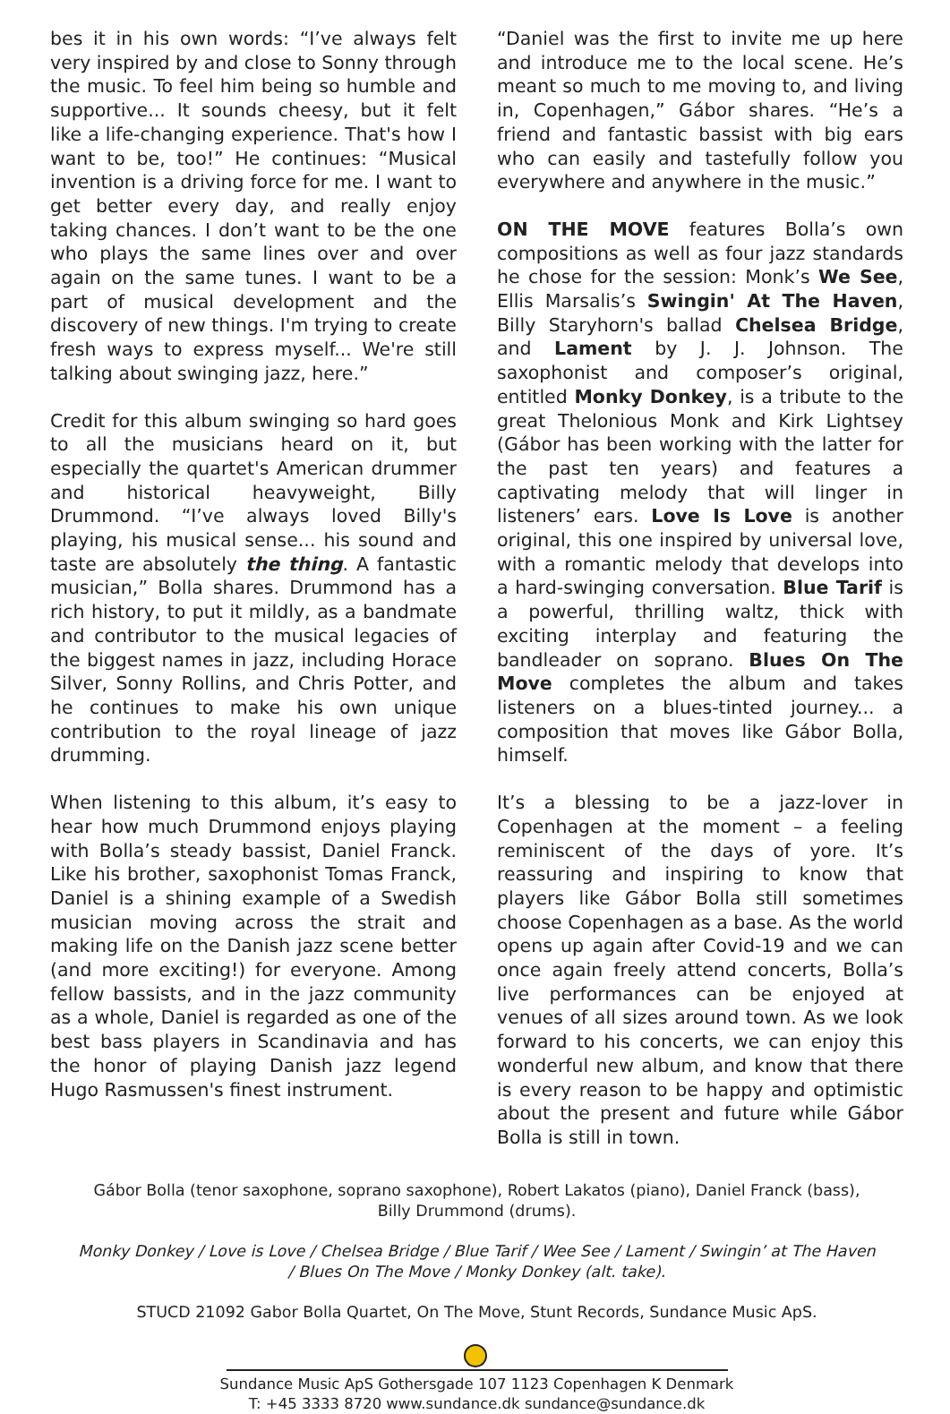bes it in his own words: “I’ve always felt very inspired by and close to Sonny through the music. To feel him being so humble and supportive... It sounds cheesy, but it felt like a life-changing experience. That's how I want to be, too!” He continues: “Musical invention is a driving force for me. I want to get better every day, and really enjoy taking chances. I don’t want to be the one who plays the same lines over and over again on the same tunes. I want to be a part of musical development and the discovery of new things. I'm trying to create fresh ways to express myself... We're still talking about swinging jazz, here.”
Credit for this album swinging so hard goes to all the musicians heard on it, but especially the quartet's American drummer and historical heavyweight, Billy Drummond. “I’ve always loved Billy's playing, his musical sense... his sound and taste are absolutely the thing. A fantastic musician,” Bolla shares. Drummond has a rich history, to put it mildly, as a bandmate and contributor to the musical legacies of the biggest names in jazz, including Horace Silver, Sonny Rollins, and Chris Potter, and he continues to make his own unique contribution to the royal lineage of jazz drumming.
When listening to this album, it’s easy to hear how much Drummond enjoys playing with Bolla’s steady bassist, Daniel Franck. Like his brother, saxophonist Tomas Franck, Daniel is a shining example of a Swedish musician moving across the strait and making life on the Danish jazz scene better (and more exciting!) for everyone. Among fellow bassists, and in the jazz community as a whole, Daniel is regarded as one of the best bass players in Scandinavia and has the honor of playing Danish jazz legend Hugo Rasmussen's finest instrument.
“Daniel was the first to invite me up here and introduce me to the local scene. He’s meant so much to me moving to, and living in, Copenhagen,” Gábor shares. “He’s a friend and fantastic bassist with big ears who can easily and tastefully follow you everywhere and anywhere in the music.”
ON THE MOVE features Bolla’s own compositions as well as four jazz standards he chose for the session: Monk’s We See, Ellis Marsalis’s Swingin' At The Haven, Billy Staryhorn's ballad Chelsea Bridge, and Lament by J. J. Johnson. The saxophonist and composer’s original, entitled Monky Donkey, is a tribute to the great Thelonious Monk and Kirk Lightsey (Gábor has been working with the latter for the past ten years) and features a captivating melody that will linger in listeners’ ears. Love Is Love is another original, this one inspired by universal love, with a romantic melody that develops into a hard-swinging conversation. Blue Tarif is a powerful, thrilling waltz, thick with exciting interplay and featuring the bandleader on soprano. Blues On The Move completes the album and takes listeners on a blues-tinted journey... a composition that moves like Gábor Bolla, himself.
It’s a blessing to be a jazz-lover in Copenhagen at the moment – a feeling reminiscent of the days of yore. It’s reassuring and inspiring to know that players like Gábor Bolla still sometimes choose Copenhagen as a base. As the world opens up again after Covid-19 and we can once again freely attend concerts, Bolla’s live performances can be enjoyed at venues of all sizes around town. As we look forward to his concerts, we can enjoy this wonderful new album, and know that there is every reason to be happy and optimistic about the present and future while Gábor Bolla is still in town.
Gábor Bolla (tenor saxophone, soprano saxophone), Robert Lakatos (piano), Daniel Franck (bass),
Billy Drummond (drums).
Monky Donkey / Love is Love / Chelsea Bridge / Blue Tarif / Wee See / Lament / Swingin’ at The Haven
/ Blues On The Move / Monky Donkey (alt. take).
STUCD 21092 Gabor Bolla Quartet, On The Move, Stunt Records, Sundance Music ApS.
Sundance Music ApS Gothersgade 107 1123 Copenhagen K Denmark
T: +45 3333 8720 www.sundance.dk sundance@sundance.dk